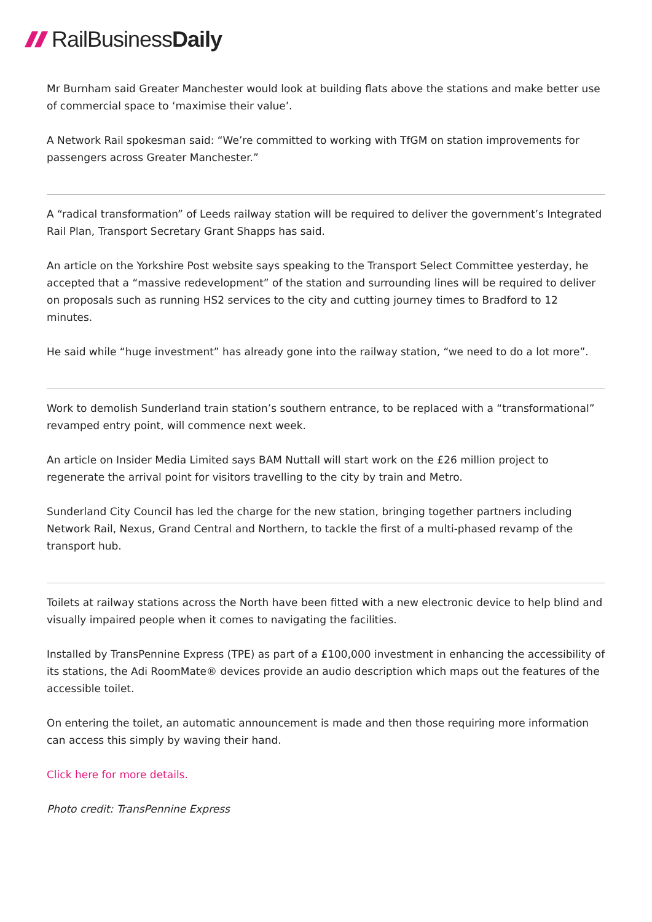RailBusiness Daily
Mr Burnham said Greater Manchester would look at building flats above the stations and make better use of commercial space to ‘maximise their value’.
A Network Rail spokesman said: “We’re committed to working with TfGM on station improvements for passengers across Greater Manchester.”
A “radical transformation” of Leeds railway station will be required to deliver the government’s Integrated Rail Plan, Transport Secretary Grant Shapps has said.
An article on the Yorkshire Post website says speaking to the Transport Select Committee yesterday, he accepted that a “massive redevelopment” of the station and surrounding lines will be required to deliver on proposals such as running HS2 services to the city and cutting journey times to Bradford to 12 minutes.
He said while “huge investment” has already gone into the railway station, “we need to do a lot more”.
Work to demolish Sunderland train station’s southern entrance, to be replaced with a “transformational” revamped entry point, will commence next week.
An article on Insider Media Limited says BAM Nuttall will start work on the £26 million project to regenerate the arrival point for visitors travelling to the city by train and Metro.
Sunderland City Council has led the charge for the new station, bringing together partners including Network Rail, Nexus, Grand Central and Northern, to tackle the first of a multi-phased revamp of the transport hub.
Toilets at railway stations across the North have been fitted with a new electronic device to help blind and visually impaired people when it comes to navigating the facilities.
Installed by TransPennine Express (TPE) as part of a £100,000 investment in enhancing the accessibility of its stations, the Adi RoomMate® devices provide an audio description which maps out the features of the accessible toilet.
On entering the toilet, an automatic announcement is made and then those requiring more information can access this simply by waving their hand.
Click here for more details.
Photo credit: TransPennine Express